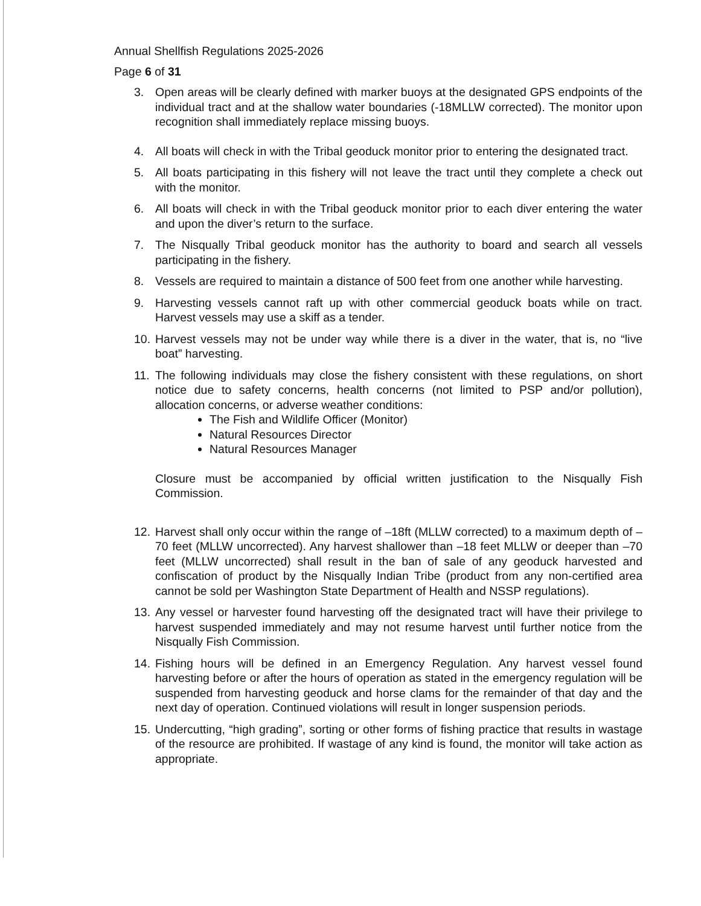Annual Shellfish Regulations 2025-2026
Page 6 of 31
3. Open areas will be clearly defined with marker buoys at the designated GPS endpoints of the individual tract and at the shallow water boundaries (-18MLLW corrected). The monitor upon recognition shall immediately replace missing buoys.
4. All boats will check in with the Tribal geoduck monitor prior to entering the designated tract.
5. All boats participating in this fishery will not leave the tract until they complete a check out with the monitor.
6. All boats will check in with the Tribal geoduck monitor prior to each diver entering the water and upon the diver’s return to the surface.
7. The Nisqually Tribal geoduck monitor has the authority to board and search all vessels participating in the fishery.
8. Vessels are required to maintain a distance of 500 feet from one another while harvesting.
9. Harvesting vessels cannot raft up with other commercial geoduck boats while on tract. Harvest vessels may use a skiff as a tender.
10. Harvest vessels may not be under way while there is a diver in the water, that is, no “live boat” harvesting.
11. The following individuals may close the fishery consistent with these regulations, on short notice due to safety concerns, health concerns (not limited to PSP and/or pollution), allocation concerns, or adverse weather conditions:
The Fish and Wildlife Officer (Monitor)
Natural Resources Director
Natural Resources Manager
Closure must be accompanied by official written justification to the Nisqually Fish Commission.
12. Harvest shall only occur within the range of –18ft (MLLW corrected) to a maximum depth of –70 feet (MLLW uncorrected). Any harvest shallower than –18 feet MLLW or deeper than –70 feet (MLLW uncorrected) shall result in the ban of sale of any geoduck harvested and confiscation of product by the Nisqually Indian Tribe (product from any non-certified area cannot be sold per Washington State Department of Health and NSSP regulations).
13. Any vessel or harvester found harvesting off the designated tract will have their privilege to harvest suspended immediately and may not resume harvest until further notice from the Nisqually Fish Commission.
14. Fishing hours will be defined in an Emergency Regulation. Any harvest vessel found harvesting before or after the hours of operation as stated in the emergency regulation will be suspended from harvesting geoduck and horse clams for the remainder of that day and the next day of operation. Continued violations will result in longer suspension periods.
15. Undercutting, “high grading”, sorting or other forms of fishing practice that results in wastage of the resource are prohibited. If wastage of any kind is found, the monitor will take action as appropriate.